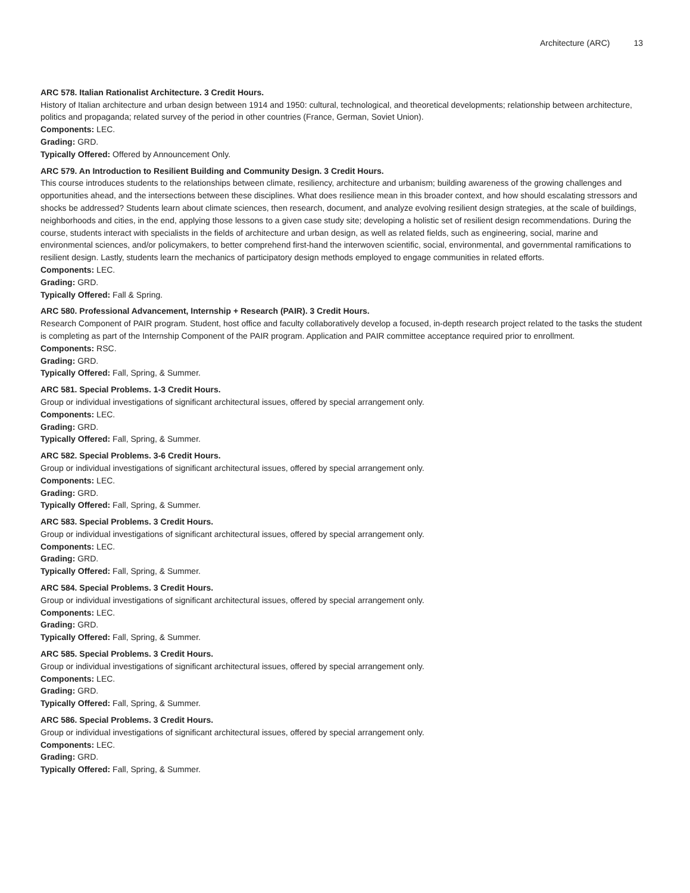Architecture (ARC) 13
ARC 578. Italian Rationalist Architecture. 3 Credit Hours.
History of Italian architecture and urban design between 1914 and 1950: cultural, technological, and theoretical developments; relationship between architecture, politics and propaganda; related survey of the period in other countries (France, German, Soviet Union).
Components: LEC.
Grading: GRD.
Typically Offered: Offered by Announcement Only.
ARC 579. An Introduction to Resilient Building and Community Design. 3 Credit Hours.
This course introduces students to the relationships between climate, resiliency, architecture and urbanism; building awareness of the growing challenges and opportunities ahead, and the intersections between these disciplines. What does resilience mean in this broader context, and how should escalating stressors and shocks be addressed? Students learn about climate sciences, then research, document, and analyze evolving resilient design strategies, at the scale of buildings, neighborhoods and cities, in the end, applying those lessons to a given case study site; developing a holistic set of resilient design recommendations. During the course, students interact with specialists in the fields of architecture and urban design, as well as related fields, such as engineering, social, marine and environmental sciences, and/or policymakers, to better comprehend first-hand the interwoven scientific, social, environmental, and governmental ramifications to resilient design. Lastly, students learn the mechanics of participatory design methods employed to engage communities in related efforts.
Components: LEC.
Grading: GRD.
Typically Offered: Fall & Spring.
ARC 580. Professional Advancement, Internship + Research (PAIR). 3 Credit Hours.
Research Component of PAIR program. Student, host office and faculty collaboratively develop a focused, in-depth research project related to the tasks the student is completing as part of the Internship Component of the PAIR program. Application and PAIR committee acceptance required prior to enrollment.
Components: RSC.
Grading: GRD.
Typically Offered: Fall, Spring, & Summer.
ARC 581. Special Problems. 1-3 Credit Hours.
Group or individual investigations of significant architectural issues, offered by special arrangement only.
Components: LEC.
Grading: GRD.
Typically Offered: Fall, Spring, & Summer.
ARC 582. Special Problems. 3-6 Credit Hours.
Group or individual investigations of significant architectural issues, offered by special arrangement only.
Components: LEC.
Grading: GRD.
Typically Offered: Fall, Spring, & Summer.
ARC 583. Special Problems. 3 Credit Hours.
Group or individual investigations of significant architectural issues, offered by special arrangement only.
Components: LEC.
Grading: GRD.
Typically Offered: Fall, Spring, & Summer.
ARC 584. Special Problems. 3 Credit Hours.
Group or individual investigations of significant architectural issues, offered by special arrangement only.
Components: LEC.
Grading: GRD.
Typically Offered: Fall, Spring, & Summer.
ARC 585. Special Problems. 3 Credit Hours.
Group or individual investigations of significant architectural issues, offered by special arrangement only.
Components: LEC.
Grading: GRD.
Typically Offered: Fall, Spring, & Summer.
ARC 586. Special Problems. 3 Credit Hours.
Group or individual investigations of significant architectural issues, offered by special arrangement only.
Components: LEC.
Grading: GRD.
Typically Offered: Fall, Spring, & Summer.